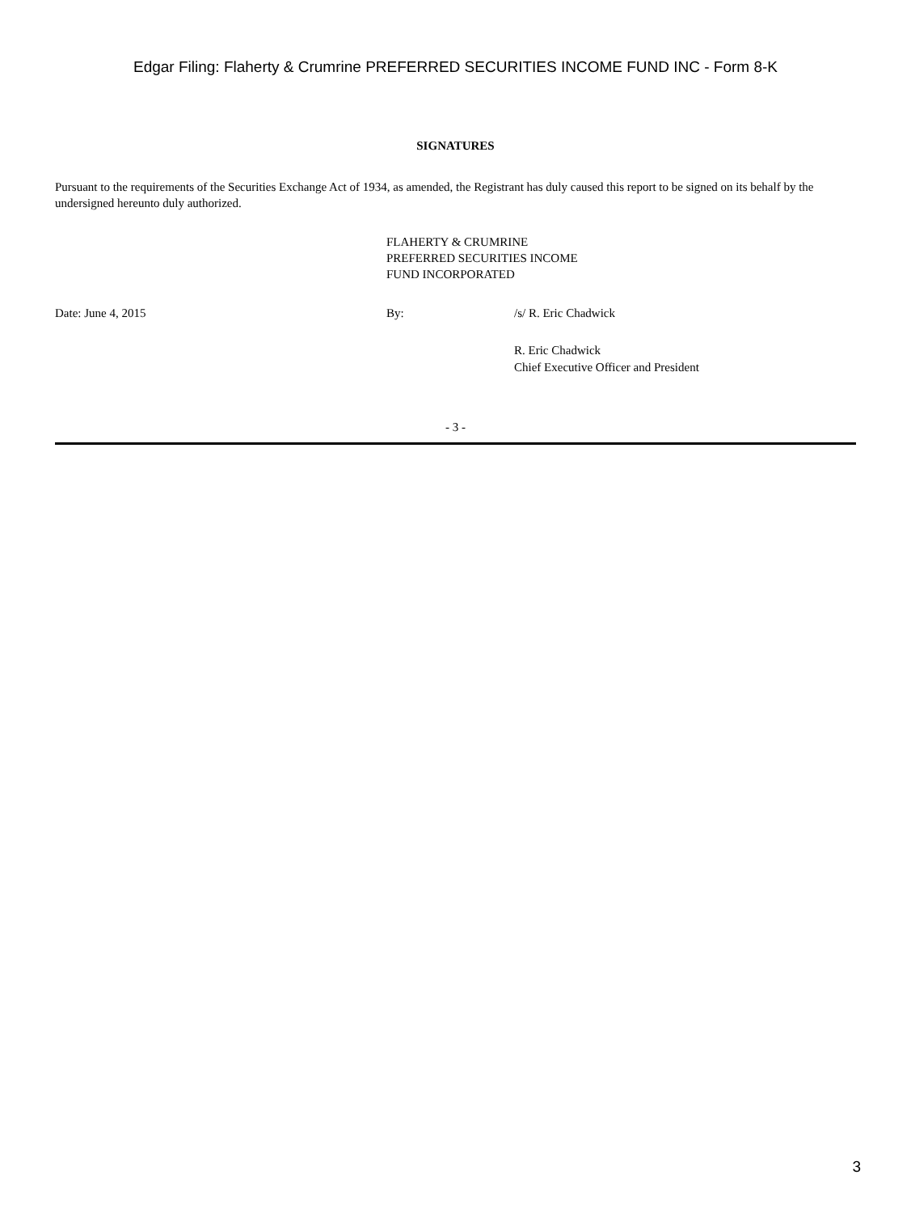Edgar Filing: Flaherty & Crumrine PREFERRED SECURITIES INCOME FUND INC - Form 8-K
SIGNATURES
Pursuant to the requirements of the Securities Exchange Act of 1934, as amended, the Registrant has duly caused this report to be signed on its behalf by the undersigned hereunto duly authorized.
FLAHERTY & CRUMRINE
PREFERRED SECURITIES INCOME
FUND INCORPORATED
Date: June 4, 2015 By: /s/ R. Eric Chadwick
R. Eric Chadwick
Chief Executive Officer and President
- 3 -
3